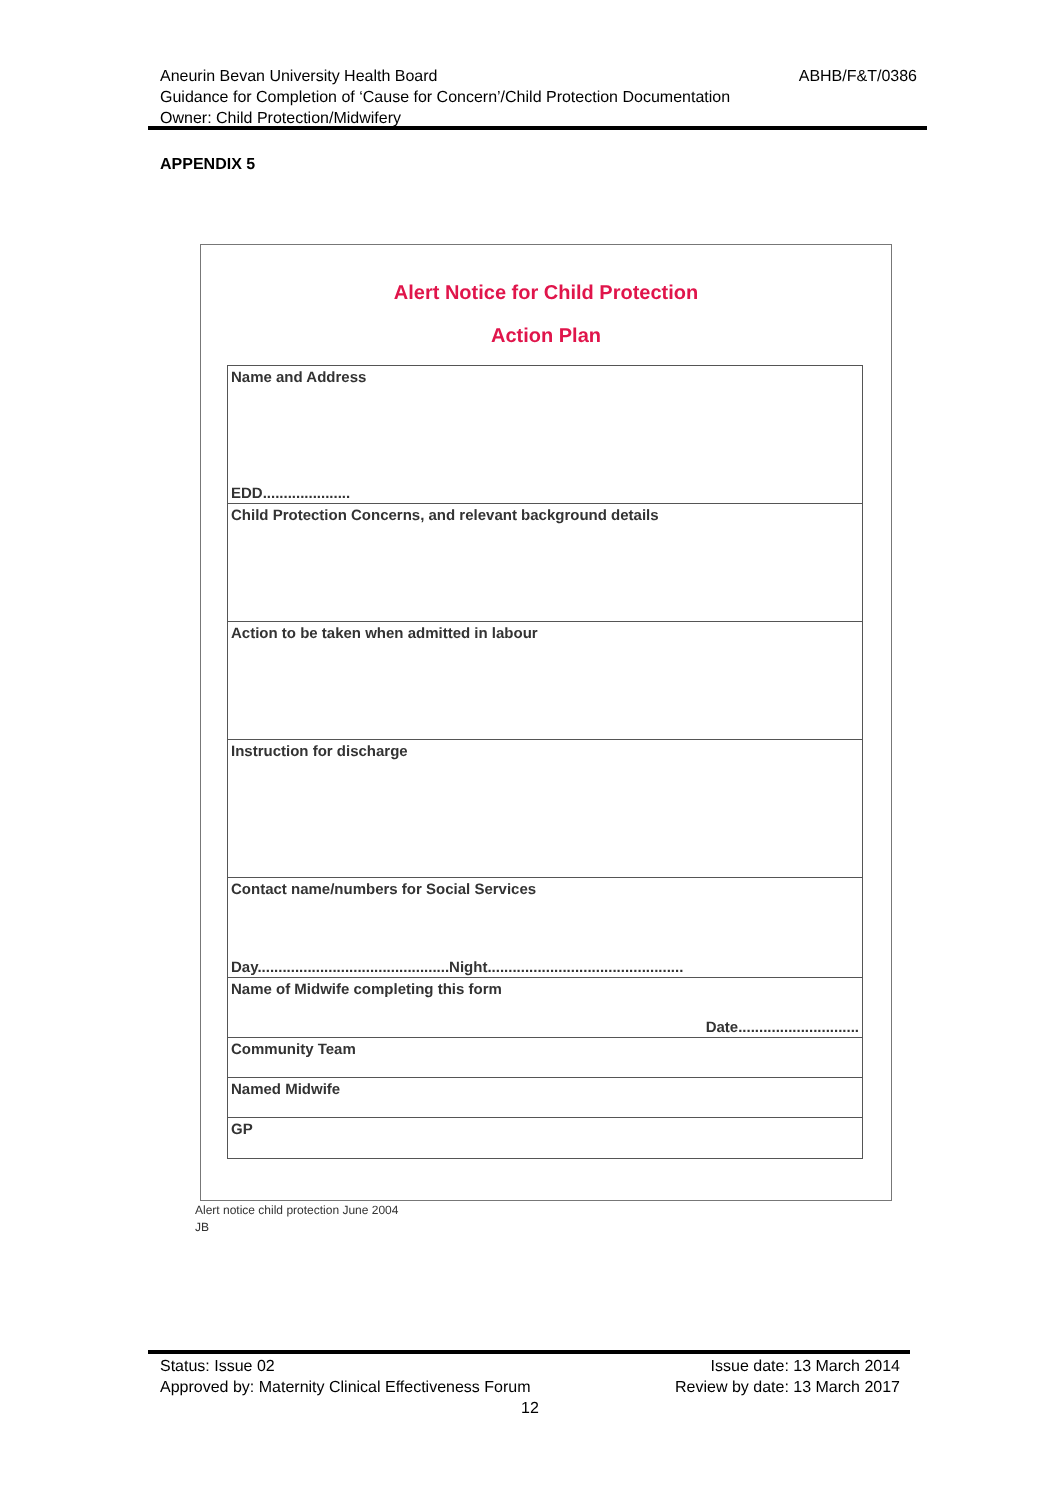Aneurin Bevan University Health Board ABHB/F&T/0386
Guidance for Completion of ‘Cause for Concern’/Child Protection Documentation
Owner: Child Protection/Midwifery
APPENDIX 5
Alert Notice for Child Protection
Action Plan
Name and Address
EDD.....................
Child Protection Concerns, and relevant background details
Action to be taken when admitted in labour
Instruction for discharge
Contact name/numbers for Social Services
Day..............................................Night...............................................
Name of Midwife completing this form
Date.............................
Community Team
Named Midwife
GP
Alert notice child protection June 2004
JB
Status: Issue 02 Issue date: 13 March 2014
Approved by: Maternity Clinical Effectiveness Forum Review by date: 13 March 2017
12